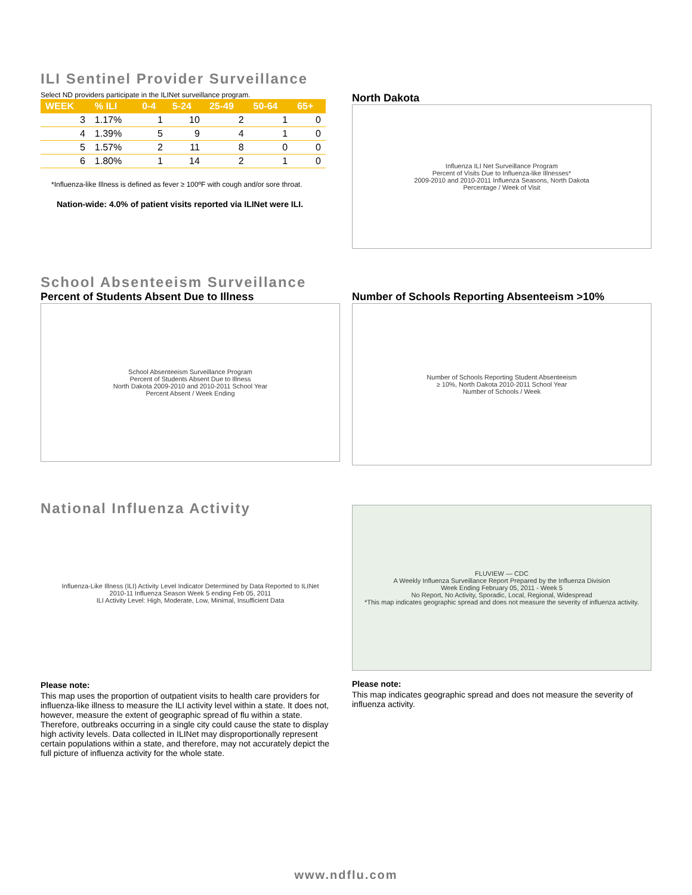ILI Sentinel Provider Surveillance
Select ND providers participate in the ILINet surveillance program.
| WEEK | % ILI | 0-4 | 5-24 | 25-49 | 50-64 | 65+ |
| --- | --- | --- | --- | --- | --- | --- |
| 3 | 1.17% | 1 | 10 | 2 | 1 | 0 |
| 4 | 1.39% | 5 | 9 | 4 | 1 | 0 |
| 5 | 1.57% | 2 | 11 | 8 | 0 | 0 |
| 6 | 1.80% | 1 | 14 | 2 | 1 | 0 |
*Influenza-like Illness is defined as fever ≥ 100ºF with cough and/or sore throat.
Nation-wide: 4.0% of patient visits reported via ILINet were ILI.
North Dakota
Influenza ILI Net Surveillance Program
Percent of Visits Due to Influenza-like Illnesses*
2009-2010 and 2010-2011 Influenza Seasons, North Dakota
Percentage / Week of Visit
School Absenteeism Surveillance
Percent of Students Absent Due to Illness
School Absenteeism Surveillance Program
Percent of Students Absent Due to Illness
North Dakota 2009-2010 and 2010-2011 School Year
Percent Absent / Week Ending
Number of Schools Reporting Absenteeism >10%
Number of Schools Reporting Student Absenteeism
≥ 10%, North Dakota 2010-2011 School Year
Number of Schools / Week
National Influenza Activity
Influenza-Like Illness (ILI) Activity Level Indicator Determined by Data Reported to ILINet
2010-11 Influenza Season Week 5 ending Feb 05, 2011
ILI Activity Level: High, Moderate, Low, Minimal, Insufficient Data
Please note:
This map uses the proportion of outpatient visits to health care providers for influenza-like illness to measure the ILI activity level within a state. It does not, however, measure the extent of geographic spread of flu within a state. Therefore, outbreaks occurring in a single city could cause the state to display high activity levels. Data collected in ILINet may disproportionally represent certain populations within a state, and therefore, may not accurately depict the full picture of influenza activity for the whole state.
FLUVIEW — CDC
A Weekly Influenza Surveillance Report Prepared by the Influenza Division
Week Ending February 05, 2011 - Week 5
No Report, No Activity, Sporadic, Local, Regional, Widespread
*This map indicates geographic spread and does not measure the severity of influenza activity.
Please note:
This map indicates geographic spread and does not measure the severity of influenza activity.
www.ndflu.com